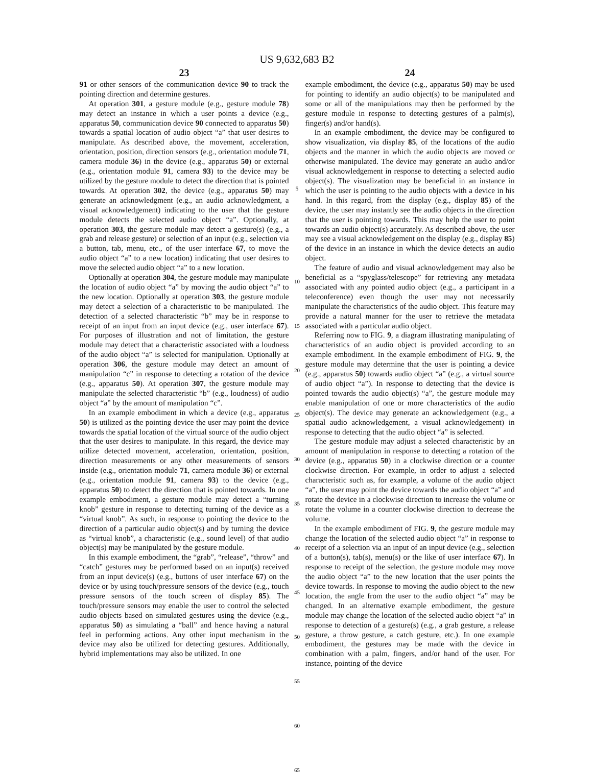US 9,632,683 B2
23
91 or other sensors of the communication device 90 to track the pointing direction and determine gestures.
At operation 301, a gesture module (e.g., gesture module 78) may detect an instance in which a user points a device (e.g., apparatus 50, communication device 90 connected to apparatus 50) towards a spatial location of audio object “a” that user desires to manipulate. As described above, the movement, acceleration, orientation, position, direction sensors (e.g., orientation module 71, camera module 36) in the device (e.g., apparatus 50) or external (e.g., orientation module 91, camera 93) to the device may be utilized by the gesture module to detect the direction that is pointed towards. At operation 302, the device (e.g., apparatus 50) may generate an acknowledgment (e.g., an audio acknowledgment, a visual acknowledgement) indicating to the user that the gesture module detects the selected audio object “a”. Optionally, at operation 303, the gesture module may detect a gesture(s) (e.g., a grab and release gesture) or selection of an input (e.g., selection via a button, tab, menu, etc., of the user interface 67, to move the audio object “a” to a new location) indicating that user desires to move the selected audio object “a” to a new location.
Optionally at operation 304, the gesture module may manipulate the location of audio object “a” by moving the audio object “a” to the new location. Optionally at operation 303, the gesture module may detect a selection of a characteristic to be manipulated. The detection of a selected characteristic “b” may be in response to receipt of an input from an input device (e.g., user interface 67). For purposes of illustration and not of limitation, the gesture module may detect that a characteristic associated with a loudness of the audio object “a” is selected for manipulation. Optionally at operation 306, the gesture module may detect an amount of manipulation “c” in response to detecting a rotation of the device (e.g., apparatus 50). At operation 307, the gesture module may manipulate the selected characteristic “b” (e.g., loudness) of audio object “a” by the amount of manipulation “c”.
In an example embodiment in which a device (e.g., apparatus 50) is utilized as the pointing device the user may point the device towards the spatial location of the virtual source of the audio object that the user desires to manipulate. In this regard, the device may utilize detected movement, acceleration, orientation, position, direction measurements or any other measurements of sensors inside (e.g., orientation module 71, camera module 36) or external (e.g., orientation module 91, camera 93) to the device (e.g., apparatus 50) to detect the direction that is pointed towards. In one example embodiment, a gesture module may detect a “turning knob” gesture in response to detecting turning of the device as a “virtual knob”. As such, in response to pointing the device to the direction of a particular audio object(s) and by turning the device as “virtual knob”, a characteristic (e.g., sound level) of that audio object(s) may be manipulated by the gesture module.
In this example embodiment, the “grab”, “release”, “throw” and “catch” gestures may be performed based on an input(s) received from an input device(s) (e.g., buttons of user interface 67) on the device or by using touch/pressure sensors of the device (e.g., touch pressure sensors of the touch screen of display 85). The touch/pressure sensors may enable the user to control the selected audio objects based on simulated gestures using the device (e.g., apparatus 50) as simulating a “ball” and hence having a natural feel in performing actions. Any other input mechanism in the device may also be utilized for detecting gestures. Additionally, hybrid implementations may also be utilized. In one
5
10
15
20
25
30
35
40
45
50
55
60
65
24
example embodiment, the device (e.g., apparatus 50) may be used for pointing to identify an audio object(s) to be manipulated and some or all of the manipulations may then be performed by the gesture module in response to detecting gestures of a palm(s), finger(s) and/or hand(s).
In an example embodiment, the device may be configured to show visualization, via display 85, of the locations of the audio objects and the manner in which the audio objects are moved or otherwise manipulated. The device may generate an audio and/or visual acknowledgement in response to detecting a selected audio object(s). The visualization may be beneficial in an instance in which the user is pointing to the audio objects with a device in his hand. In this regard, from the display (e.g., display 85) of the device, the user may instantly see the audio objects in the direction that the user is pointing towards. This may help the user to point towards an audio object(s) accurately. As described above, the user may see a visual acknowledgement on the display (e.g., display 85) of the device in an instance in which the device detects an audio object.
The feature of audio and visual acknowledgement may also be beneficial as a “spyglass/telescope” for retrieving any metadata associated with any pointed audio object (e.g., a participant in a teleconference) even though the user may not necessarily manipulate the characteristics of the audio object. This feature may provide a natural manner for the user to retrieve the metadata associated with a particular audio object.
Referring now to FIG. 9, a diagram illustrating manipulating of characteristics of an audio object is provided according to an example embodiment. In the example embodiment of FIG. 9, the gesture module may determine that the user is pointing a device (e.g., apparatus 50) towards audio object “a” (e.g., a virtual source of audio object “a”). In response to detecting that the device is pointed towards the audio object(s) “a”, the gesture module may enable manipulation of one or more characteristics of the audio object(s). The device may generate an acknowledgement (e.g., a spatial audio acknowledgement, a visual acknowledgement) in response to detecting that the audio object “a” is selected.
The gesture module may adjust a selected characteristic by an amount of manipulation in response to detecting a rotation of the device (e.g., apparatus 50) in a clockwise direction or a counter clockwise direction. For example, in order to adjust a selected characteristic such as, for example, a volume of the audio object “a”, the user may point the device towards the audio object “a” and rotate the device in a clockwise direction to increase the volume or rotate the volume in a counter clockwise direction to decrease the volume.
In the example embodiment of FIG. 9, the gesture module may change the location of the selected audio object “a” in response to receipt of a selection via an input of an input device (e.g., selection of a button(s), tab(s), menu(s) or the like of user interface 67). In response to receipt of the selection, the gesture module may move the audio object “a” to the new location that the user points the device towards. In response to moving the audio object to the new location, the angle from the user to the audio object “a” may be changed. In an alternative example embodiment, the gesture module may change the location of the selected audio object “a” in response to detection of a gesture(s) (e.g., a grab gesture, a release gesture, a throw gesture, a catch gesture, etc.). In one example embodiment, the gestures may be made with the device in combination with a palm, fingers, and/or hand of the user. For instance, pointing of the device